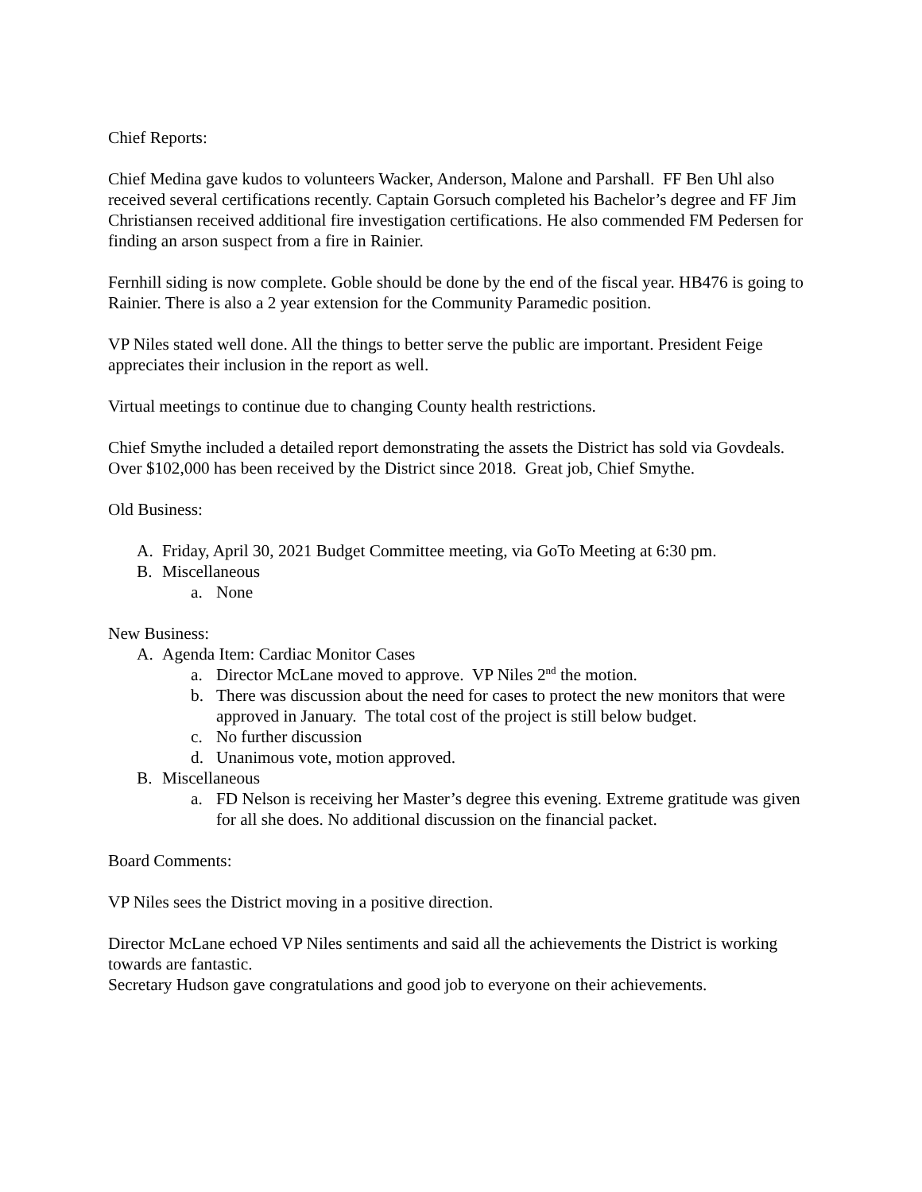Chief Reports:
Chief Medina gave kudos to volunteers Wacker, Anderson, Malone and Parshall. FF Ben Uhl also received several certifications recently. Captain Gorsuch completed his Bachelor’s degree and FF Jim Christiansen received additional fire investigation certifications. He also commended FM Pedersen for finding an arson suspect from a fire in Rainier.
Fernhill siding is now complete. Goble should be done by the end of the fiscal year. HB476 is going to Rainier. There is also a 2 year extension for the Community Paramedic position.
VP Niles stated well done. All the things to better serve the public are important. President Feige appreciates their inclusion in the report as well.
Virtual meetings to continue due to changing County health restrictions.
Chief Smythe included a detailed report demonstrating the assets the District has sold via Govdeals. Over $102,000 has been received by the District since 2018. Great job, Chief Smythe.
Old Business:
A. Friday, April 30, 2021 Budget Committee meeting, via GoTo Meeting at 6:30 pm.
B. Miscellaneous
a. None
New Business:
A. Agenda Item: Cardiac Monitor Cases
a. Director McLane moved to approve. VP Niles 2<sup>nd</sup> the motion.
b. There was discussion about the need for cases to protect the new monitors that were approved in January. The total cost of the project is still below budget.
c. No further discussion
d. Unanimous vote, motion approved.
B. Miscellaneous
a. FD Nelson is receiving her Master’s degree this evening. Extreme gratitude was given for all she does. No additional discussion on the financial packet.
Board Comments:
VP Niles sees the District moving in a positive direction.
Director McLane echoed VP Niles sentiments and said all the achievements the District is working towards are fantastic.
Secretary Hudson gave congratulations and good job to everyone on their achievements.